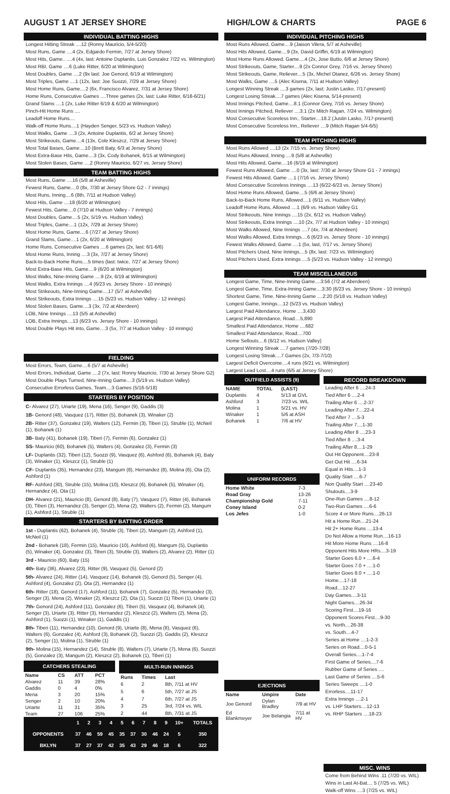AUGUST 1 AT JERSEY SHORE HIGH/LOW & CHARTS PAGE 6
INDIVIDUAL BATTING HIGHS
Longest Hitting Streak ....12 (Ronny Mauricio, 5/4-5/20)
Most Runs, Game ....4 (2x, Edgardo Fermin, 7/27 at Jersey Shore)
Most Hits, Game.. ....4 (4x, last: Antoine Duplantis, Luis Gonzalez 7/22 vs. Wilmington)
Most RBI, Game ....6 (Luke Ritter, 6/20 at Wilmington)
Most Doubles, Game ....2 (9x last: Joe Genord, 6/19 at Wilmington)
Most Triples, Game ....1 (12x, last: Joe Suozzi, 7/29 at Jersey Shore)
Most Home Runs, Game....2 (6x, Francisco Alvarez, 7/31 at Jersey Shore)
Home Runs, Consecutive Games ....Three games (2x, last: Luke Ritter, 6/18-6/21)
Grand Slams ....1 (2x, Luke Ritter 6/19 & 6/20 at Wilmington)
Pinch-Hit Home Runs ....
Leadoff Home Runs....
Walk-off Home Runs....1 (Hayden Senger, 5/23 vs. Hudson Valley)
Most Walks, Game ....3 (2x, Antoine Duplantis, 6/2 at Jersey Shore)
Most Strikeouts, Game....4 (13x, Cole Kleszcz, 7/29 at Jersey Shore)
Most Total Bases, Game....10 (Brett Baty, 6/3 at Jersey Shore)
Most Extra-Base Hits, Game....3 (3x, Cody Bohanek, 6/15 at Wilmington)
Most Stolen Bases, Game ....2 (Ronny Mauricio, 6/27 vs. Jersey Shore)
TEAM BATTING HIGHS
Most Runs, Game ....16 (5/8 at Asheville)
Fewest Runs, Game....0 (8x, 7/30 at Jersey Shore G2 - 7 innings)
Most Runs, Inning....6 (8th, 7/11 at Hudson Valley)
Most Hits, Game ....18 (6/20 at Wilmington)
Fewest Hits, Game....0 (7/10 at Hudson Valley - 7 innings)
Most Doubles, Game....5 (2x, 5/19 vs. Hudson Valley)
Most Triples, Game....1 (12x, 7/29 at Jersey Shore)
Most Home Runs, Game....6 (7/27 at Jersey Shore)
Grand Slams, Game....1 (2x, 6/20 at Wilmington)
Home Runs, Consecutive Games ....6 games (2x, last: 6/1-6/6)
Most Home Runs, Inning ....3 (3x, 7/27 at Jersey Shore)
Back-to-Back Home Runs....5 times (last: twice, 7/27 at Jersey Shore)
Most Extra-Base Hits, Game....9 (6/20 at Wilmington)
Most Walks, Nine-Inning Game ....9 (2x, 6/19 at Wilmington)
Most Walks, Extra Innings ....4 (6/23 vs. Jersey Shore - 10 innings)
Most Strikeouts, Nine-Inning Game....17 (5/7 at Asheville)
Most Strikeouts, Extra Innings ....15 (5/23 vs. Hudson Valley - 12 innings)
Most Stolen Bases, Game....3 (3x, 7/2 at Aberdeen)
LOB, Nine Innings ....13 (5/5 at Asheville)
LOB, Extra Innings....13 (6/23 vs. Jersey Shore - 10 innings)
Most Double Plays Hit into, Game....3 (5x, 7/7 at Hudson Valley - 10 innings)
FIELDING
Most Errors, Team, Game....6 (5/7 at Asheville)
Most Errors, Individual, Game ....2 (7x, last: Ronny Mauricio, 7/30 at Jersey Shore G2)
Most Double Plays Turned, Nine-Inning Game....3 (5/19 vs. Hudson Valley)
Consecutive Errorless Games, Team....3 Games (5/16-5/18)
STARTERS BY POSITION
C- Alvarez (27), Uriarte (19), Mena (16), Senger (9), Gaddis (3)
1B- Genord (48), Vasquez (17), Ritter (5), Bohanek (3), Winaker (2)
2B- Ritter (37), Gonzalez (19), Walters (12), Fermin (3), Tiberi (1), Struble (1), McNeil (1), Bohanek (1)
3B- Baty (41), Bohanek (19), Tiberi (7), Fermin (6), Gonzalez (1)
SS- Mauricio (60), Bohanek (5), Walters (4), Gonzalez (3), Fermin (3)
LF- Duplantis (32), Tiberi (12), Suozzi (9), Vasquez (6), Ashford (6), Bohanek (4), Baty (3), Winaker (1), Kleszcz (1), Struble (1)
CF- Duplantis (35), Hernandez (23), Mangum (8), Hernandez (8), Molina (6), Ota (2), Ashford (1)
RF- Ashford (30), Struble (15), Molina (10), Kleszcz (6), Bohanek (5), Winaker (4), Hernandez (4), Ota (1)
DH- Alvarez (21), Mauricio (8), Genord (8), Baty (7), Vasquez (7), Ritter (4), Bohanek (3), Tiberi (3), Hernandez (3), Senger (2), Mena (2), Walters (2), Fermin (2), Mangum (1), Ashford (1), Struble (1)
STARTERS BY BATTING ORDER
1st - Duplantis (62), Bohanek (4), Struble (3), Tiberi (2), Mangum (2), Ashford (1), McNeil (1)
2nd - Bohanek (18), Fermin (15), Mauricio (10), Ashford (6), Mangum (5), Duplantis (5), Winaker (4), Gonzalez (3), Tiberi (3), Struble (3), Walters (2), Alvarez (2), Ritter (1)
3rd - Mauricio (60), Baty (15)
4th- Baty (36), Alvarez (23), Ritter (9), Vasquez (5), Genord (2)
5th- Alvarez (24), Ritter (14), Vasquez (14), Bohanek (5), Genord (5), Senger (4), Ashford (4), Gonzalez (2), Ota (2), Hernandez (1)
6th- Ritter (18), Genord (17), Ashford (11), Bohanek (7), Gonzalez (5), Hernandez (3), Senger (3), Mena (2), Winaker (2), Kleszcz (2), Ota (1), Suozzi (1) Tiberi (1), Uriarte (1)
7th- Genord (24), Ashford (11), Gonzalez (6), Tiberi (5), Vasquez (4), Bohanek (4), Senger (3), Uriarte (3), Ritter (3), Hernandez (2), Kleszcz (2), Walters (2), Mena (2), Ashford (1), Suozzi (1), Winaker (1), Gaddis (1)
8th- Tiberi (11), Hernandez (10), Genord (9), Uriarte (8), Mena (8), Vasquez (6), Walters (6), Gonzalez (4), Ashford (3), Bohanek (2), Suozzi (2), Gaddis (2), Kleszcz (2), Senger (1), Molina (1), Struble (1)
9th- Molina (15), Hernandez (14), Struble (8), Walters (7), Uriarte (7), Mena (6), Suozzi (5), Gonzalez (3), Mangum (2), Kleszcz (2), Bohanek (1), Tiberi (1)
| CATCHERS STEALING | | | |
| --- | --- | --- | --- |
| Name | CS | ATT | PCT |
| Alvarez | 11 | 39 | 28% |
| Gaddis | 0 | 4 | 0% |
| Mena | 3 | 20 | 15% |
| Senger | 2 | 10 | 20% |
| Uriarte | 11 | 31 | 35% |
| Team | 27 | 106 | 25% |
| MULTI-RUN INNINGS | | |
| --- | --- | --- |
| Runs | Times | Last |
| 6 | 2 | 8th, 7/11 at HV |
| 5 | 6 | 5th, 7/27 at JS |
| 4 | 7 | 6th, 7/27 at JS |
| 3 | 25 | 3rd, 7/24 vs. WIL |
| 2 | 44 | 8th, 7/31 at JS |
| | 1 | 2 | 3 | 4 | 5 | 6 | 7 | 8 | 9 | 10+ | TOTALS |
| OPPONENTS | 37 | 46 | 59 | 45 | 35 | 37 | 30 | 46 | 24 | 5 | 350 |
| BKLYN | 37 | 27 | 37 | 42 | 35 | 43 | 29 | 46 | 18 | 6 | 322 |
INDIVIDUAL PITCHING HIGHS
Most Runs Allowed, Game....9 (Jaison Vilera, 5/7 at Asheville)
Most Hits Allowed, Game....9 (3x, David Griffin, 6/19 at Wilmington)
Most Home Runs Allowed, Game....4 (2x, Jose Butto, 6/6 at Jersey Shore)
Most Strikeouts, Game, Starter....9 (2x Connor Grey, 7/16 vs. Jersey Shore)
Most Strikeouts, Game, Reliever....5 (3x, Michel Otanez, 6/26 vs. Jersey Shore)
Most Walks, Game ....5 (Alec Kisena, 7/11 at Hudson Valley)
Longest Winning Streak ....3 games (2x, last: Justin Lasko, 7/17-present)
Longest Losing Streak....7 games (Alec Kisena, 5/14-present)
Most Innings Pitched, Game....8.1 (Connor Grey, 7/16 vs. Jersey Shore)
Most Innings Pitched, Reliever ....3.1 (2x Mitch Ragan, 7/24 vs. Wilmington)
Most Consecutive Scoreless Inn., Starter....18.2 (Justin Lasko, 7/17-present)
Most Consecutive Scoreless Inn., Reliever ....9 (Mitch Ragan 5/4-6/5)
TEAM PITCHING HIGHS
Most Runs Allowed ....13 (2x 7/15 vs. Jersey Shore)
Most Runs Allowed, Inning ....9 (5/8 at Asheville)
Most Hits Allowed, Game....16 (6/19 at Wilmington)
Fewest Runs Allowed, Game ....0 (3x, last: 7/30 at Jersey Shore G1 - 7 innings)
Fewest Hits Allowed, Game ....1 (7/16 vs. Jersey Shore)
Most Consecutive Scoreless Innings ....13 (6/22-6/23 vs. Jersey Shore)
Most Home Runs Allowed, Game....5 (6/6 at Jersey Shore)
Back-to-Back Home Runs, Allowed....1 (6/11 vs. Hudson Valley)
Leadoff Home Runs, Allowed ....1 (6/9 vs. Hudson Valley G1
Most Strikeouts, Nine Innings ....15 (2x, 6/12 vs. Hudson Valley)
Most Strikeouts, Extra Innings ....10 (2x, 7/7 at Hudson Valley - 10 innings)
Most Walks Allowed, Nine Innings ....7 (4x, 7/4 at Aberdeen)
Most Walks Allowed, Extra Innings....6 (6/23 vs. Jersey Shore - 10 innings)
Fewest Walks Allowed, Game ....1 (5x, last, 7/17 vs. Jersey Shore)
Most Pitchers Used, Nine Innings....5 (8x, last: 7/23 vs. Wilmington)
Most Pitchers Used, Extra Innings ....5 (5/23 vs. Hudson Valley - 12 innings)
TEAM MISCELLANEOUS
Longest Game, Time, Nine-Inning Game....3:56 (7/2 at Aberdeen)
Longest Game, Time, Extra-Inning Game....3:30 (6/23 vs. Jersey Shore - 10 innings)
Shortest Game, Time, Nine-Inning Game ....2:20 (5/18 vs. Hudson Valley)
Longest Game, Innings....12 (5/23 vs. Hudson Valley)
Largest Paid Attendance, Home ....3,430
Largest Paid Attendance, Road....5,890
Smallest Paid Attendance, Home ....682
Smallest Paid Attendance, Road....700
Home Sellouts....6 (6/12 vs. Hudson Valley)
Longest Winning Streak ....7 games (7/20-7/28)
Longest Losing Streak....7 Games (2x, 7/3-7/10)
Largest Deficit Overcome....4 runs (6/21 vs. Wilmington)
Largest Lead Lost....4 runs (6/5 at Jersey Shore)
| OUTFIELD ASSISTS (9) | | |
| --- | --- | --- |
| NAME | TOTAL | (LAST) |
| Duplantis | 4 | 5/13 at GVL |
| Ashford | 3 | 7/23 vs. WIL |
| Molina | 1 | 5/21 vs. HV |
| Winaker | 1 | 5/6 at ASH |
| Bohanek | 1 | 7/6 at HV |
| UNIFORM RECORDS | |
| --- | --- |
| Home White | 7-3 |
| Road Gray | 13-26 |
| Championship Gold | 7-11 |
| Coney Island | 0-2 |
| Los Jefes | 1-0 |
| EJECTIONS | | |
| --- | --- | --- |
| Name | Umpire | Date |
| Joe Genord | Dylan Bradley | 7/9 at HV |
| Ed Blankmeyer | Joe Belangia | 7/11 at HV |
RECORD BREAKDOWN
Leading After 6 ....24-3
Tied After 6 ....2-4
Trailing After 6 ....2-37
Leading After 7....22-4
Tied After 7 ....5-3
Trailing After 7....1-30
Leading After 8 ....23-3
Tied After 8 ....3-4
Trailing After 8....1-29
Out Hit Opponent....23-8
Get Out Hit ....6-34
Equal in Hits....1-3
Quality Start ....6-7
Non Quality Start ....23-40
Shutouts....3-9
One-Run Games ....8-12
Two-Run Games ....6-6
Score 4 or More Runs....26-13
Hit a Home Run....21-24
Hit 2+ Home Runs ....13-4
Do Not Allow a Home Run....16-13
Hit More Home Runs ....16-8
Opponent Hits More HRs....3-19
Starter Goes 6.0 + ....6-4
Starter Goes 7.0 + ....1-0
Starter Goes 8.0 + ....1-0
Home....17-18
Road....12-27
Day Games....3-11
Night Games....26-34
Scoring First....19-16
Opponent Scores First....9-30
vs. North....26-38
vs. South....4-7
Series at Home ....1-2-3
Series on Road....0-5-1
Overall Series....1-7-4
First Game of Series....7-6
Rubber Game of Series ....
Last Game of Series ....5-6
Series Sweeps ....1-0
Errorless....11-17
Extra Innings ....2-1
vs. LHP Starters....12-13
vs. RHP Starters ....18-23
MISC. WINS
Come from Behind Wins .11 (7/20 vs. WIL)
Wins in Last At-Bat.... 5 (7/25 vs. WIL)
Walk-off Wins ....3 (7/25 vs. WIL)